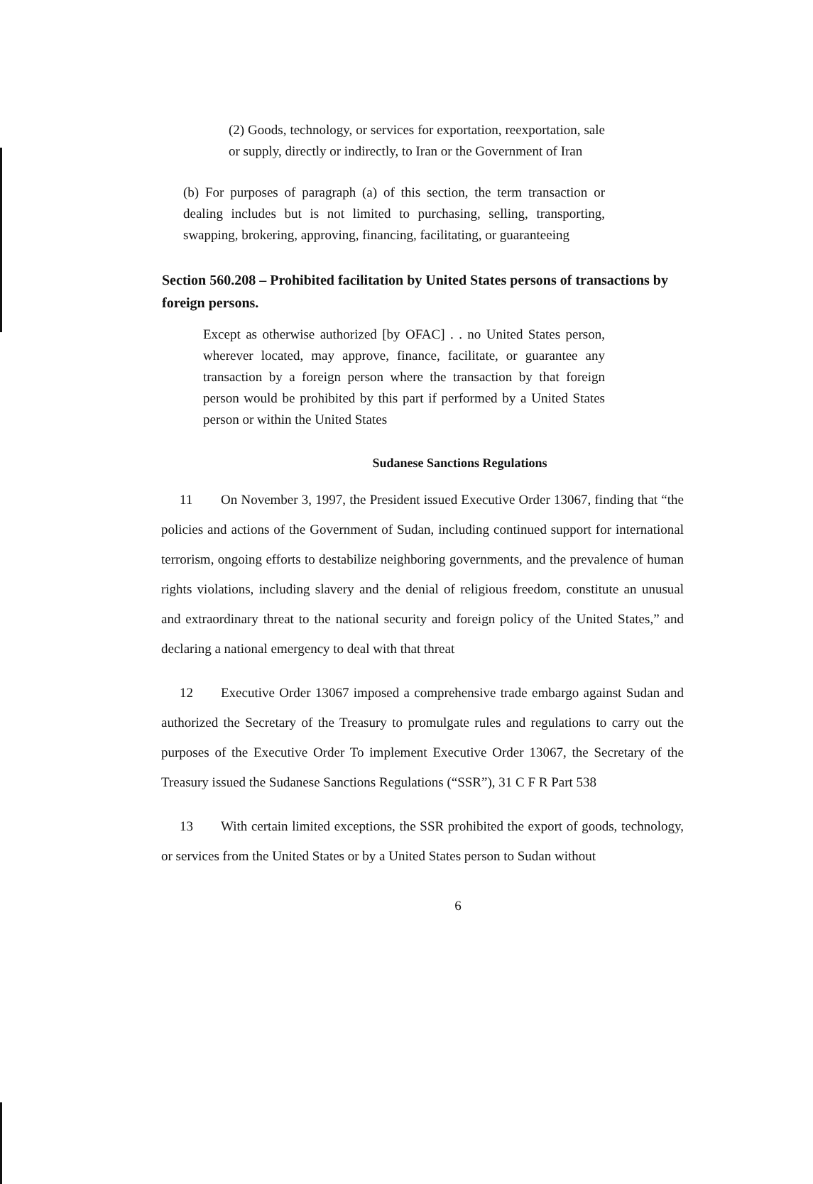(2) Goods, technology, or services for exportation, reexportation, sale or supply, directly or indirectly, to Iran or the Government of Iran
(b) For purposes of paragraph (a) of this section, the term transaction or dealing includes but is not limited to purchasing, selling, transporting, swapping, brokering, approving, financing, facilitating, or guaranteeing
Section 560.208 – Prohibited facilitation by United States persons of transactions by foreign persons.
Except as otherwise authorized [by OFAC] . . no United States person, wherever located, may approve, finance, facilitate, or guarantee any transaction by a foreign person where the transaction by that foreign person would be prohibited by this part if performed by a United States person or within the United States
Sudanese Sanctions Regulations
11 On November 3, 1997, the President issued Executive Order 13067, finding that “the policies and actions of the Government of Sudan, including continued support for international terrorism, ongoing efforts to destabilize neighboring governments, and the prevalence of human rights violations, including slavery and the denial of religious freedom, constitute an unusual and extraordinary threat to the national security and foreign policy of the United States,” and declaring a national emergency to deal with that threat
12 Executive Order 13067 imposed a comprehensive trade embargo against Sudan and authorized the Secretary of the Treasury to promulgate rules and regulations to carry out the purposes of the Executive Order To implement Executive Order 13067, the Secretary of the Treasury issued the Sudanese Sanctions Regulations (“SSR”), 31 C F R Part 538
13 With certain limited exceptions, the SSR prohibited the export of goods, technology, or services from the United States or by a United States person to Sudan without
6